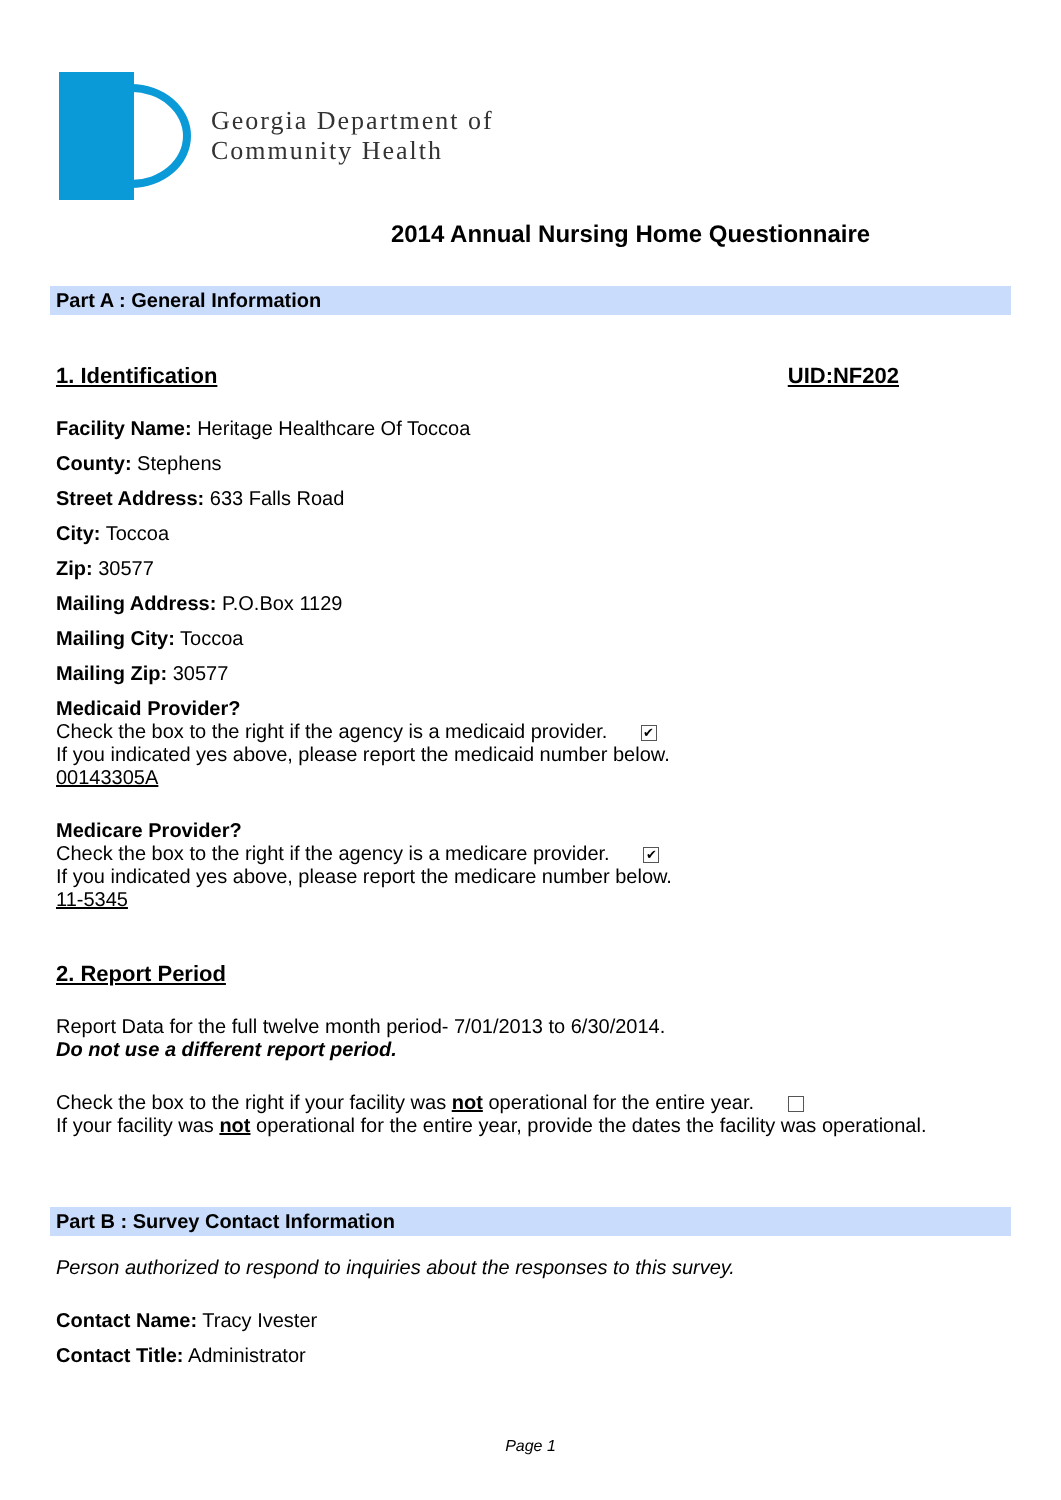Georgia Department of
Community Health
2014 Annual Nursing Home Questionnaire
Part A : General Information
1. Identification UID:NF202
Facility Name: Heritage Healthcare Of Toccoa
County: Stephens
Street Address: 633 Falls Road
City: Toccoa
Zip: 30577
Mailing Address: P.O.Box 1129
Mailing City: Toccoa
Mailing Zip: 30577
Medicaid Provider?
Check the box to the right if the agency is a medicaid provider. ✔
If you indicated yes above, please report the medicaid number below.
00143305A
Medicare Provider?
Check the box to the right if the agency is a medicare provider. ✔
If you indicated yes above, please report the medicare number below.
11-5345
2. Report Period
Report Data for the full twelve month period- 7/01/2013 to 6/30/2014.
Do not use a different report period.
Check the box to the right if your facility was not operational for the entire year.
If your facility was not operational for the entire year, provide the dates the facility was operational.
Part B : Survey Contact Information
Person authorized to respond to inquiries about the responses to this survey.
Contact Name: Tracy Ivester
Contact Title: Administrator
Page 1